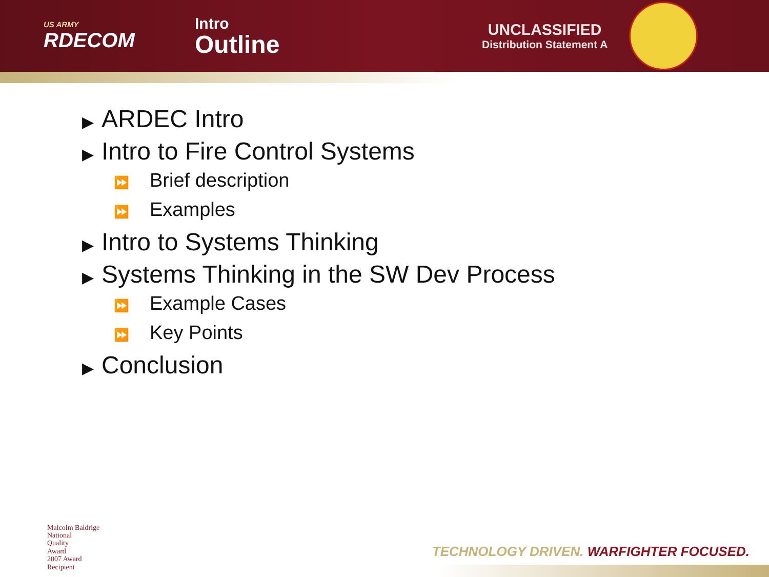US ARMY
RDECOM
Intro
Outline
UNCLASSIFIED
Distribution Statement A
▶ ARDEC Intro
▶ Intro to Fire Control Systems
⏩ Brief description
⏩ Examples
▶ Intro to Systems Thinking
▶ Systems Thinking in the SW Dev Process
⏩ Example Cases
⏩ Key Points
▶ Conclusion
Malcolm Baldrige
National
Quality
Award
2007 Award
Recipient
TECHNOLOGY DRIVEN. WARFIGHTER FOCUSED.